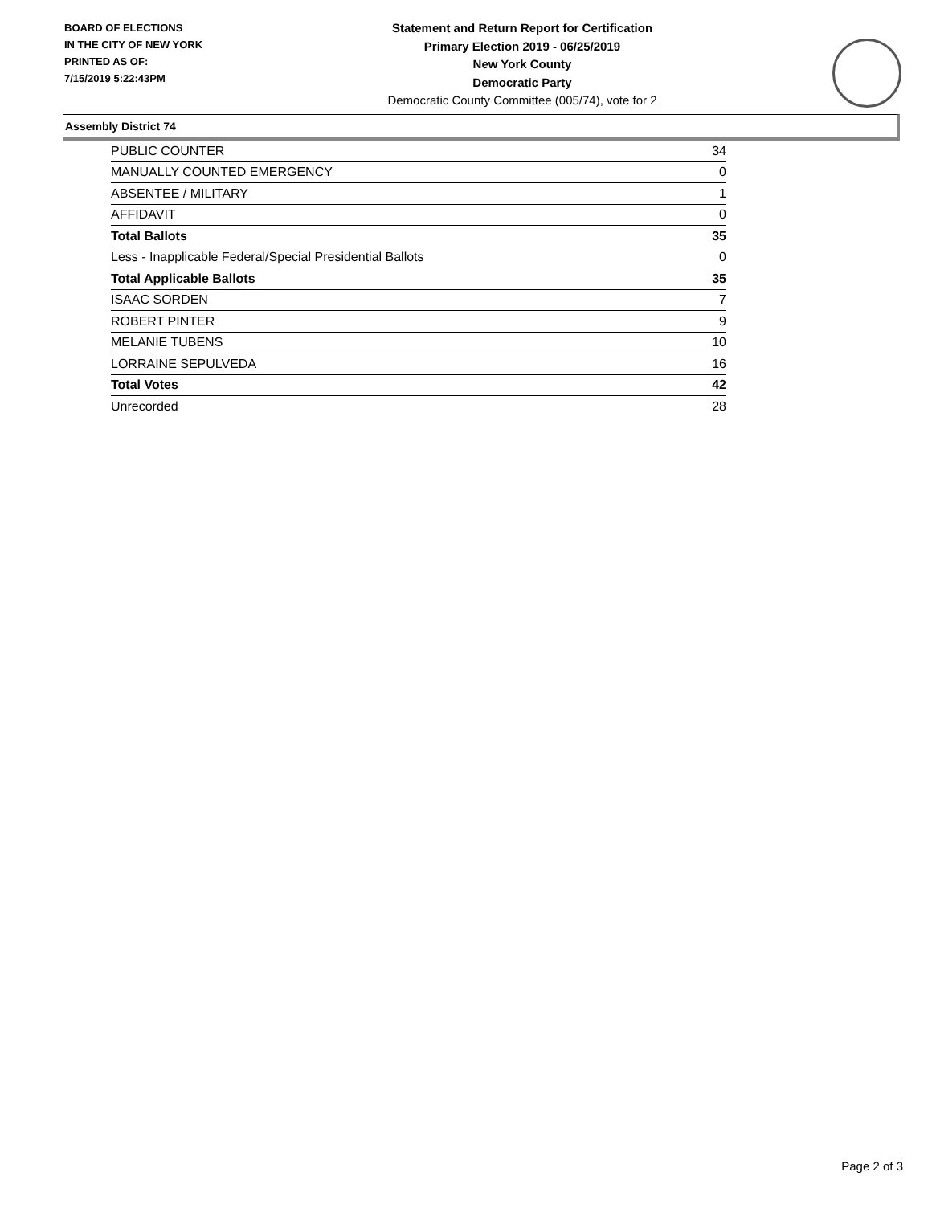BOARD OF ELECTIONS
IN THE CITY OF NEW YORK
PRINTED AS OF:
7/15/2019 5:22:43PM
Statement and Return Report for Certification
Primary Election 2019 - 06/25/2019
New York County
Democratic Party
Democratic County Committee (005/74), vote for 2
Assembly District 74
| PUBLIC COUNTER | 34 |
| MANUALLY COUNTED EMERGENCY | 0 |
| ABSENTEE / MILITARY | 1 |
| AFFIDAVIT | 0 |
| Total Ballots | 35 |
| Less - Inapplicable Federal/Special Presidential Ballots | 0 |
| Total Applicable Ballots | 35 |
| ISAAC SORDEN | 7 |
| ROBERT PINTER | 9 |
| MELANIE TUBENS | 10 |
| LORRAINE SEPULVEDA | 16 |
| Total Votes | 42 |
| Unrecorded | 28 |
Page 2 of 3